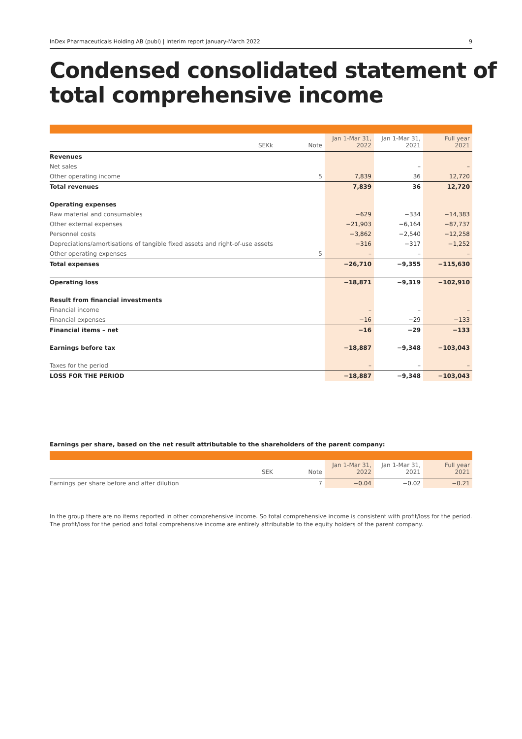InDex Pharmaceuticals Holding AB (publ) | Interim report January-March 2022 9
Condensed consolidated statement of total comprehensive income
| SEKk | Note | Jan 1-Mar 31, 2022 | Jan 1-Mar 31, 2021 | Full year 2021 |
| --- | --- | --- | --- | --- |
| Revenues | | | | |
| Net sales | | | – | – |
| Other operating income | 5 | 7,839 | 36 | 12,720 |
| Total revenues | | 7,839 | 36 | 12,720 |
| Operating expenses | | | | |
| Raw material and consumables | | −629 | −334 | −14,383 |
| Other external expenses | | −21,903 | −6,164 | −87,737 |
| Personnel costs | | −3,862 | −2,540 | −12,258 |
| Depreciations/amortisations of tangible fixed assets and right-of-use assets | | −316 | −317 | −1,252 |
| Other operating expenses | 5 | – | – | – |
| Total expenses | | −26,710 | −9,355 | −115,630 |
| Operating loss | | −18,871 | −9,319 | −102,910 |
| Result from financial investments | | | | |
| Financial income | | – | – | – |
| Financial expenses | | −16 | −29 | −133 |
| Financial items – net | | −16 | −29 | −133 |
| Earnings before tax | | −18,887 | −9,348 | −103,043 |
| Taxes for the period | | – | – | – |
| LOSS FOR THE PERIOD | | −18,887 | −9,348 | −103,043 |
Earnings per share, based on the net result attributable to the shareholders of the parent company:
| SEK | Note | Jan 1-Mar 31, 2022 | Jan 1-Mar 31, 2021 | Full year 2021 |
| --- | --- | --- | --- | --- |
| Earnings per share before and after dilution | 7 | −0.04 | −0.02 | −0.21 |
In the group there are no items reported in other comprehensive income. So total comprehensive income is consistent with profit/loss for the period.
The profit/loss for the period and total comprehensive income are entirely attributable to the equity holders of the parent company.